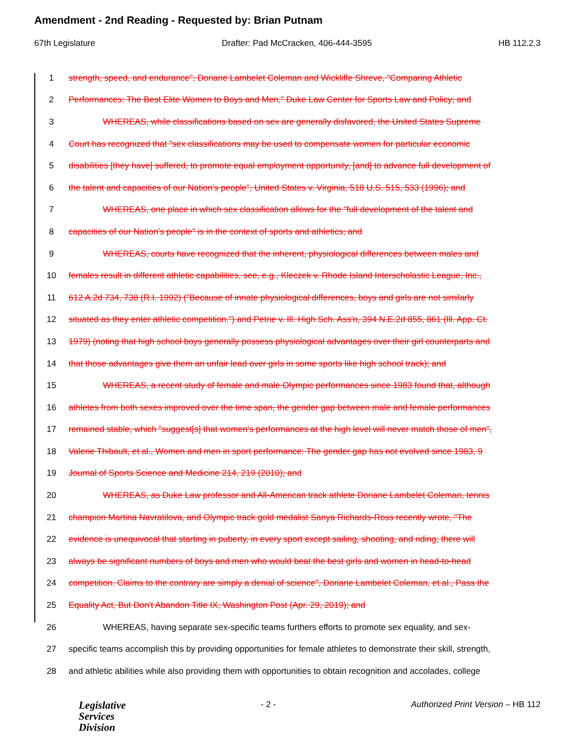Amendment - 2nd Reading - Requested by: Brian Putnam
67th Legislature Drafter: Pad McCracken, 406-444-3595 HB 112.2.3
1 strength, speed, and endurance", Doriane Lambelet Coleman and Wickliffe Shreve, "Comparing Athletic
2 Performances: The Best Elite Women to Boys and Men," Duke Law Center for Sports Law and Policy; and
3 WHEREAS, while classifications based on sex are generally disfavored, the United States Supreme
4 Court has recognized that "sex classifications may be used to compensate women for particular economic
5 disabilities [they have] suffered, to promote equal employment opportunity, [and] to advance full development of
6 the talent and capacities of our Nation's people", United States v. Virginia, 518 U.S. 515, 533 (1996); and
7 WHEREAS, one place in which sex classification allows for the "full development of the talent and
8 capacities of our Nation's people" is in the context of sports and athletics; and
9 WHEREAS, courts have recognized that the inherent, physiological differences between males and
10 females result in different athletic capabilities, see, e.g., Kleczek v. Rhode Island Interscholastic League, Inc.,
11 612 A.2d 734, 738 (R.I. 1992) ("Because of innate physiological differences, boys and girls are not similarly
12 situated as they enter athletic competition.") and Petrie v. Ill. High Sch. Ass'n, 394 N.E.2d 855, 861 (Ill. App. Ct.
13 1979) (noting that high school boys generally possess physiological advantages over their girl counterparts and
14 that those advantages give them an unfair lead over girls in some sports like high school track); and
15 WHEREAS, a recent study of female and male Olympic performances since 1983 found that, although
16 athletes from both sexes improved over the time span, the gender gap between male and female performances
17 remained stable, which "suggest[s] that women's performances at the high level will never match those of men",
18 Valerie Thibault, et al., Women and men in sport performance: The gender gap has not evolved since 1983, 9
19 Journal of Sports Science and Medicine 214, 219 (2010); and
20 WHEREAS, as Duke Law professor and All-American track athlete Doriane Lambelet Coleman, tennis
21 champion Martina Navratilova, and Olympic track gold medalist Sanya Richards-Ross recently wrote, "The
22 evidence is unequivocal that starting in puberty, in every sport except sailing, shooting, and riding, there will
23 always be significant numbers of boys and men who would beat the best girls and women in head-to-head
24 competition. Claims to the contrary are simply a denial of science", Doriane Lambelet Coleman, et al., Pass the
25 Equality Act, But Don't Abandon Title IX, Washington Post (Apr. 29, 2019); and
26 WHEREAS, having separate sex-specific teams furthers efforts to promote sex equality, and sex-
27 specific teams accomplish this by providing opportunities for female athletes to demonstrate their skill, strength,
28 and athletic abilities while also providing them with opportunities to obtain recognition and accolades, college
Legislative
Services
Division
- 2 - Authorized Print Version – HB 112